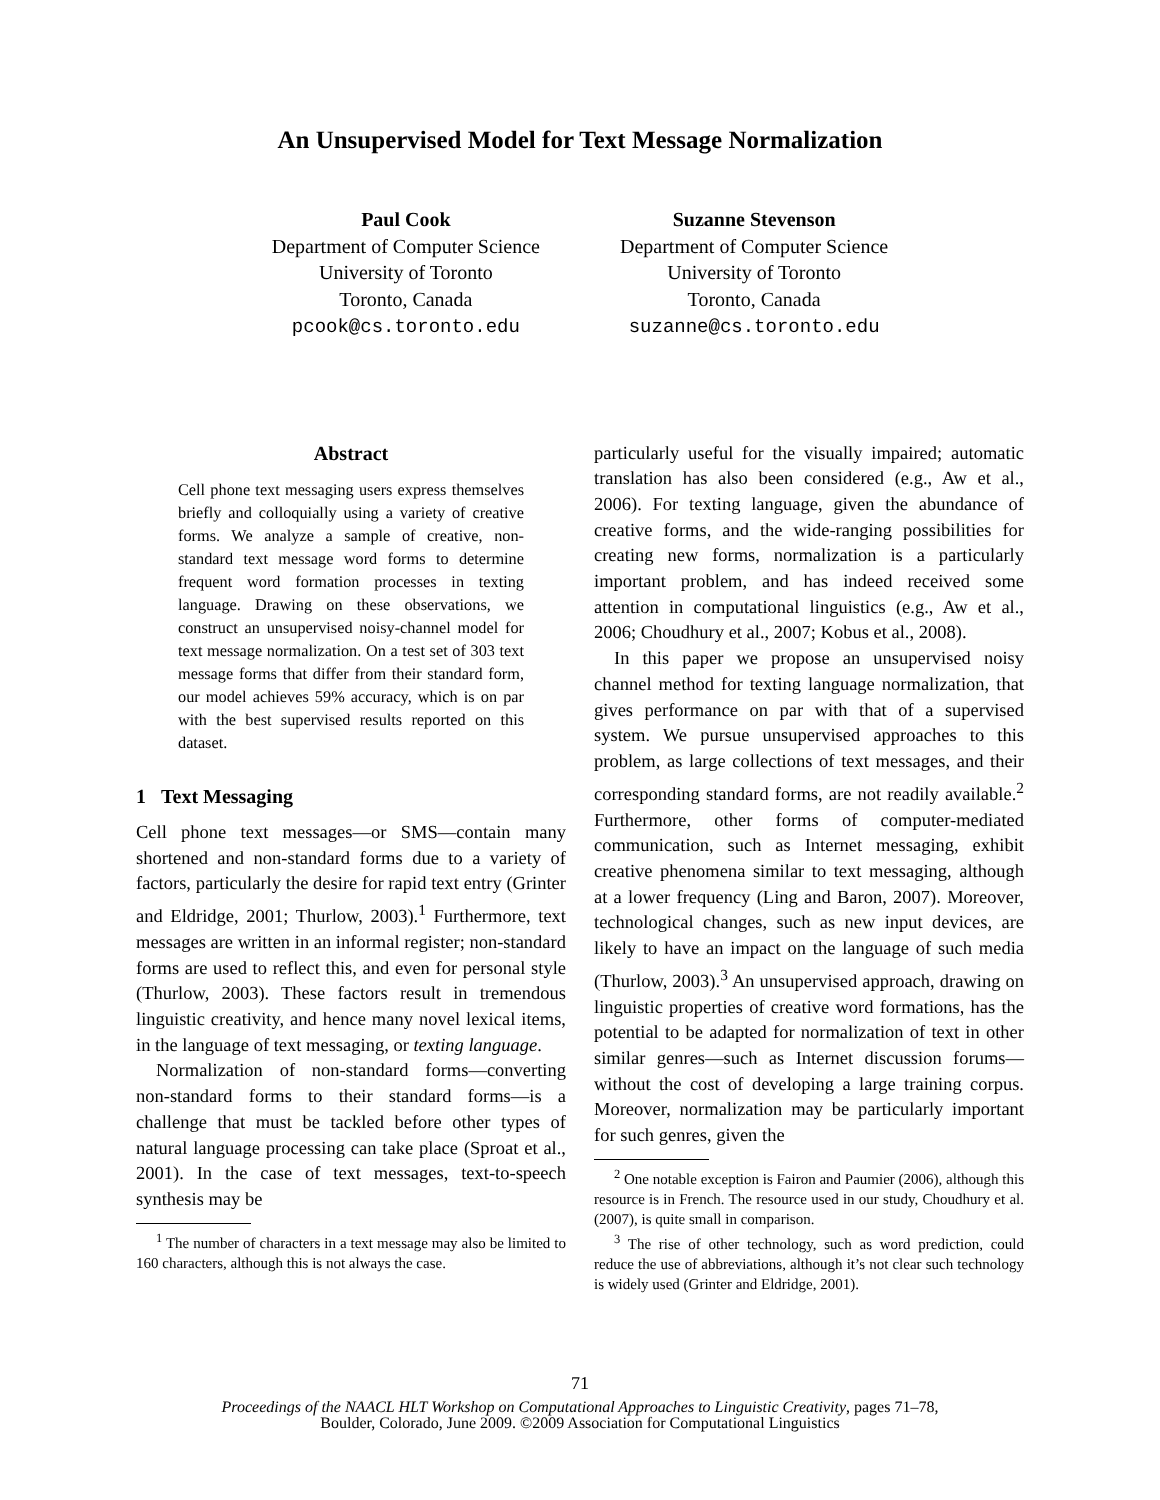An Unsupervised Model for Text Message Normalization
Paul Cook
Department of Computer Science
University of Toronto
Toronto, Canada
pcook@cs.toronto.edu
Suzanne Stevenson
Department of Computer Science
University of Toronto
Toronto, Canada
suzanne@cs.toronto.edu
Abstract
Cell phone text messaging users express themselves briefly and colloquially using a variety of creative forms. We analyze a sample of creative, non-standard text message word forms to determine frequent word formation processes in texting language. Drawing on these observations, we construct an unsupervised noisy-channel model for text message normalization. On a test set of 303 text message forms that differ from their standard form, our model achieves 59% accuracy, which is on par with the best supervised results reported on this dataset.
1 Text Messaging
Cell phone text messages—or SMS—contain many shortened and non-standard forms due to a variety of factors, particularly the desire for rapid text entry (Grinter and Eldridge, 2001; Thurlow, 2003).<sup>1</sup> Furthermore, text messages are written in an informal register; non-standard forms are used to reflect this, and even for personal style (Thurlow, 2003). These factors result in tremendous linguistic creativity, and hence many novel lexical items, in the language of text messaging, or texting language.
Normalization of non-standard forms—converting non-standard forms to their standard forms—is a challenge that must be tackled before other types of natural language processing can take place (Sproat et al., 2001). In the case of text messages, text-to-speech synthesis may be
<sup>1</sup> The number of characters in a text message may also be limited to 160 characters, although this is not always the case.
particularly useful for the visually impaired; automatic translation has also been considered (e.g., Aw et al., 2006). For texting language, given the abundance of creative forms, and the wide-ranging possibilities for creating new forms, normalization is a particularly important problem, and has indeed received some attention in computational linguistics (e.g., Aw et al., 2006; Choudhury et al., 2007; Kobus et al., 2008).
In this paper we propose an unsupervised noisy channel method for texting language normalization, that gives performance on par with that of a supervised system. We pursue unsupervised approaches to this problem, as large collections of text messages, and their corresponding standard forms, are not readily available.<sup>2</sup> Furthermore, other forms of computer-mediated communication, such as Internet messaging, exhibit creative phenomena similar to text messaging, although at a lower frequency (Ling and Baron, 2007). Moreover, technological changes, such as new input devices, are likely to have an impact on the language of such media (Thurlow, 2003).<sup>3</sup> An unsupervised approach, drawing on linguistic properties of creative word formations, has the potential to be adapted for normalization of text in other similar genres—such as Internet discussion forums—without the cost of developing a large training corpus. Moreover, normalization may be particularly important for such genres, given the
<sup>2</sup> One notable exception is Fairon and Paumier (2006), although this resource is in French. The resource used in our study, Choudhury et al. (2007), is quite small in comparison.
<sup>3</sup> The rise of other technology, such as word prediction, could reduce the use of abbreviations, although it’s not clear such technology is widely used (Grinter and Eldridge, 2001).
71
Proceedings of the NAACL HLT Workshop on Computational Approaches to Linguistic Creativity, pages 71–78,
Boulder, Colorado, June 2009. ©2009 Association for Computational Linguistics